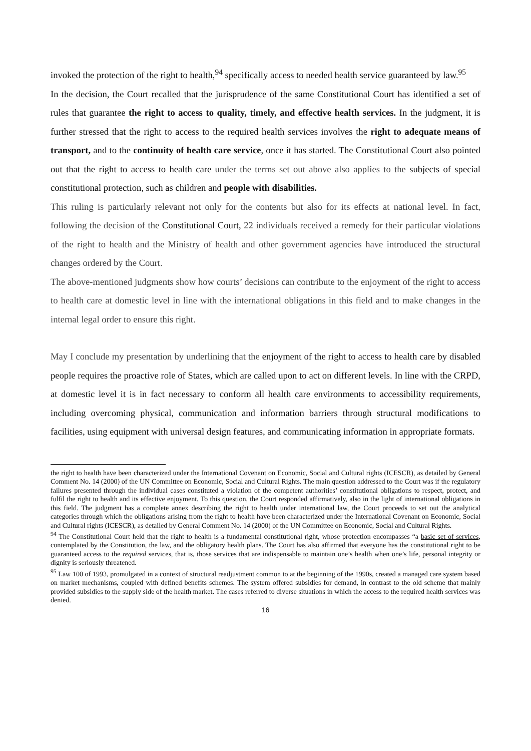invoked the protection of the right to health,<sup>94</sup> specifically access to needed health service guaranteed by law.<sup>95</sup>
In the decision, the Court recalled that the jurisprudence of the same Constitutional Court has identified a set of rules that guarantee the right to access to quality, timely, and effective health services. In the judgment, it is further stressed that the right to access to the required health services involves the right to adequate means of transport, and to the continuity of health care service, once it has started. The Constitutional Court also pointed out that the right to access to health care under the terms set out above also applies to the subjects of special constitutional protection, such as children and people with disabilities.
This ruling is particularly relevant not only for the contents but also for its effects at national level. In fact, following the decision of the Constitutional Court, 22 individuals received a remedy for their particular violations of the right to health and the Ministry of health and other government agencies have introduced the structural changes ordered by the Court.
The above-mentioned judgments show how courts’ decisions can contribute to the enjoyment of the right to access to health care at domestic level in line with the international obligations in this field and to make changes in the internal legal order to ensure this right.
May I conclude my presentation by underlining that the enjoyment of the right to access to health care by disabled people requires the proactive role of States, which are called upon to act on different levels. In line with the CRPD, at domestic level it is in fact necessary to conform all health care environments to accessibility requirements, including overcoming physical, communication and information barriers through structural modifications to facilities, using equipment with universal design features, and communicating information in appropriate formats.
the right to health have been characterized under the International Covenant on Economic, Social and Cultural rights (ICESCR), as detailed by General Comment No. 14 (2000) of the UN Committee on Economic, Social and Cultural Rights. The main question addressed to the Court was if the regulatory failures presented through the individual cases constituted a violation of the competent authorities’ constitutional obligations to respect, protect, and fulfil the right to health and its effective enjoyment. To this question, the Court responded affirmatively, also in the light of international obligations in this field. The judgment has a complete annex describing the right to health under international law, the Court proceeds to set out the analytical categories through which the obligations arising from the right to health have been characterized under the International Covenant on Economic, Social and Cultural rights (ICESCR), as detailed by General Comment No. 14 (2000) of the UN Committee on Economic, Social and Cultural Rights.
<sup>94</sup> The Constitutional Court held that the right to health is a fundamental constitutional right, whose protection encompasses “a basic set of services, contemplated by the Constitution, the law, and the obligatory health plans. The Court has also affirmed that everyone has the constitutional right to be guaranteed access to the required services, that is, those services that are indispensable to maintain one’s health when one’s life, personal integrity or dignity is seriously threatened.
<sup>95</sup> Law 100 of 1993, promulgated in a context of structural readjustment common to at the beginning of the 1990s, created a managed care system based on market mechanisms, coupled with defined benefits schemes. The system offered subsidies for demand, in contrast to the old scheme that mainly provided subsidies to the supply side of the health market. The cases referred to diverse situations in which the access to the required health services was denied.
16